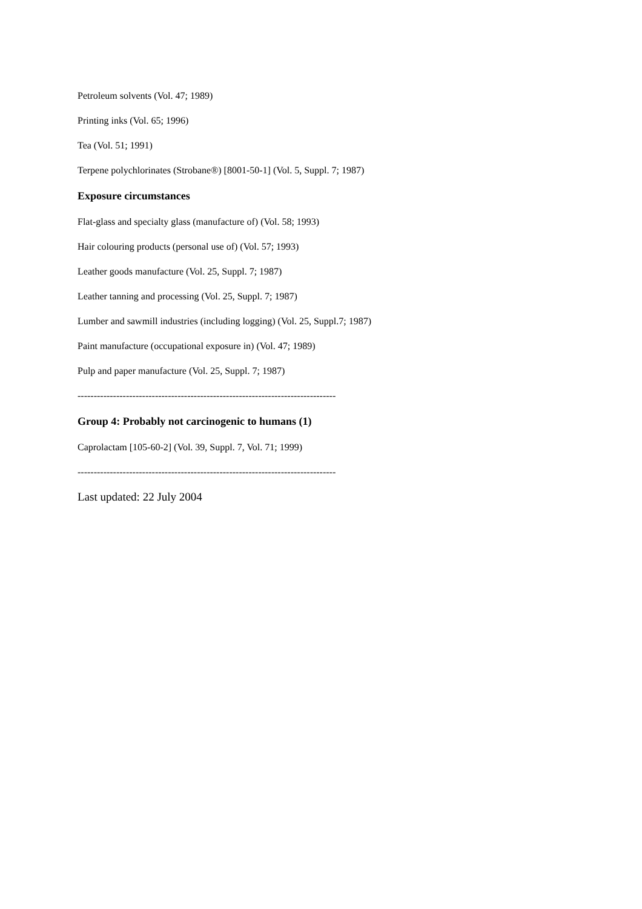Petroleum solvents (Vol. 47; 1989)
Printing inks (Vol. 65; 1996)
Tea (Vol. 51; 1991)
Terpene polychlorinates (Strobane®) [8001-50-1] (Vol. 5, Suppl. 7; 1987)
Exposure circumstances
Flat-glass and specialty glass (manufacture of) (Vol. 58; 1993)
Hair colouring products (personal use of) (Vol. 57; 1993)
Leather goods manufacture (Vol. 25, Suppl. 7; 1987)
Leather tanning and processing (Vol. 25, Suppl. 7; 1987)
Lumber and sawmill industries (including logging) (Vol. 25, Suppl.7; 1987)
Paint manufacture (occupational exposure in) (Vol. 47; 1989)
Pulp and paper manufacture (Vol. 25, Suppl. 7; 1987)
--------------------------------------------------------------------------------
Group 4: Probably not carcinogenic to humans (1)
Caprolactam [105-60-2] (Vol. 39, Suppl. 7, Vol. 71; 1999)
--------------------------------------------------------------------------------
Last updated: 22 July 2004